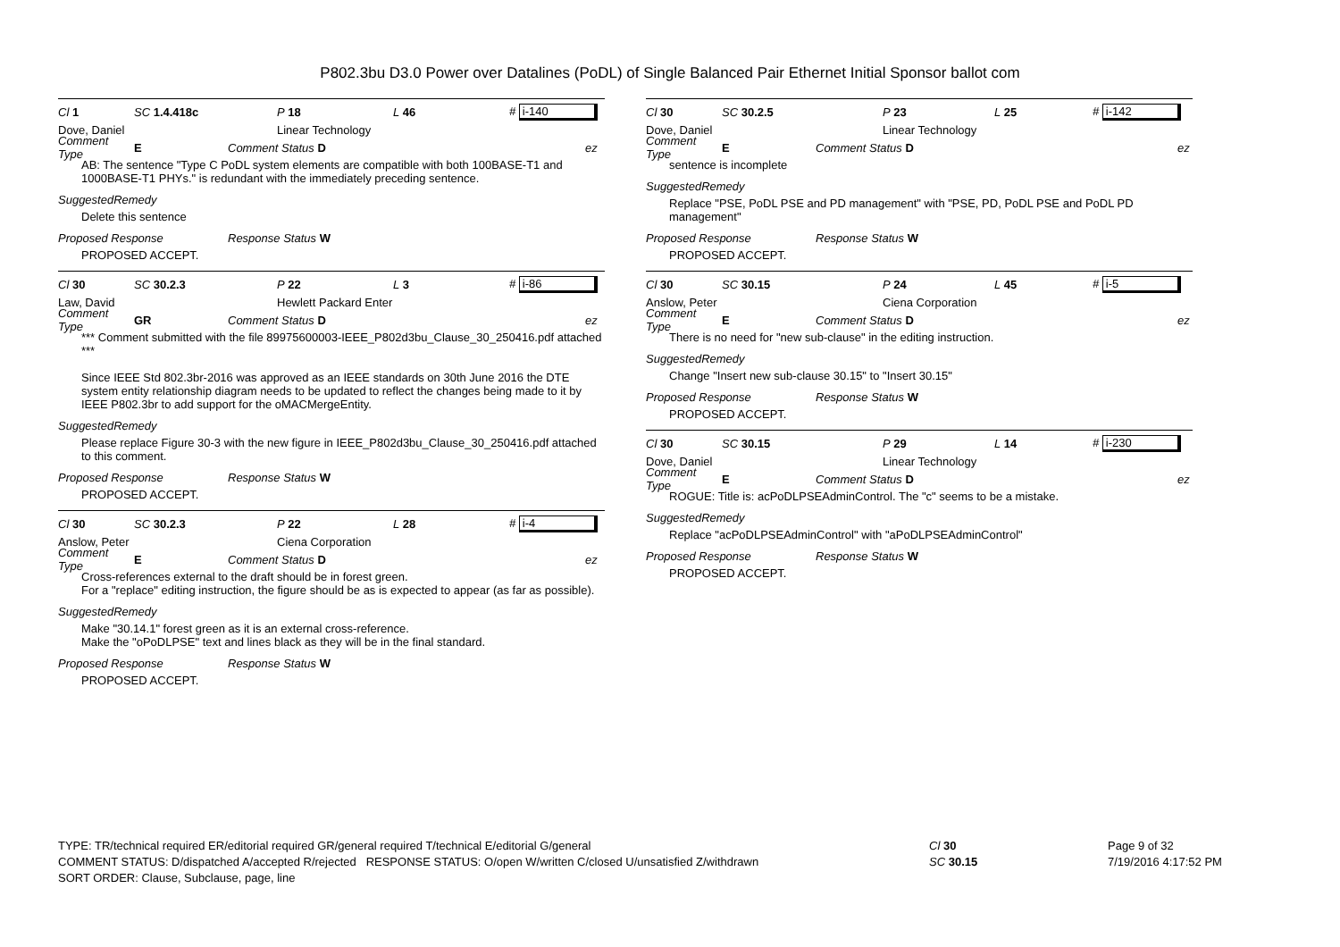P802.3bu D3.0 Power over Datalines (PoDL) of Single Balanced Pair Ethernet Initial Sponsor ballot com
Cl 1 SC 1.4.418c P 18 L 46 # i-140
Dove, Daniel Linear Technology
Comment Type E Comment Status D ez
AB: The sentence "Type C PoDL system elements are compatible with both 100BASE-T1 and 1000BASE-T1 PHYs." is redundant with the immediately preceding sentence.
SuggestedRemedy
Delete this sentence
Proposed Response Response Status W
PROPOSED ACCEPT.
Cl 30 SC 30.2.3 P 22 L 3 # i-86
Law, David Hewlett Packard Enter
Comment Type GR Comment Status D ez
*** Comment submitted with the file 89975600003-IEEE_P802d3bu_Clause_30_250416.pdf attached ***
Since IEEE Std 802.3br-2016 was approved as an IEEE standards on 30th June 2016 the DTE system entity relationship diagram needs to be updated to reflect the changes being made to it by IEEE P802.3br to add support for the oMACMergeEntity.
SuggestedRemedy
Please replace Figure 30-3 with the new figure in IEEE_P802d3bu_Clause_30_250416.pdf attached to this comment.
Proposed Response Response Status W
PROPOSED ACCEPT.
Cl 30 SC 30.2.3 P 22 L 28 # i-4
Anslow, Peter Ciena Corporation
Comment Type E Comment Status D ez
Cross-references external to the draft should be in forest green.
For a "replace" editing instruction, the figure should be as is expected to appear (as far as possible).
SuggestedRemedy
Make "30.14.1" forest green as it is an external cross-reference.
Make the "oPoDLPSE" text and lines black as they will be in the final standard.
Proposed Response Response Status W
PROPOSED ACCEPT.
Cl 30 SC 30.2.5 P 23 L 25 # i-142
Dove, Daniel Linear Technology
Comment Type E Comment Status D ez
sentence is incomplete
SuggestedRemedy
Replace "PSE, PoDL PSE and PD management" with "PSE, PD, PoDL PSE and PoDL PD management"
Proposed Response Response Status W
PROPOSED ACCEPT.
Cl 30 SC 30.15 P 24 L 45 # i-5
Anslow, Peter Ciena Corporation
Comment Type E Comment Status D ez
There is no need for "new sub-clause" in the editing instruction.
SuggestedRemedy
Change "Insert new sub-clause 30.15" to "Insert 30.15"
Proposed Response Response Status W
PROPOSED ACCEPT.
Cl 30 SC 30.15 P 29 L 14 # i-230
Dove, Daniel Linear Technology
Comment Type E Comment Status D ez
ROGUE: Title is: acPoDLPSEAdminControl. The "c" seems to be a mistake.
SuggestedRemedy
Replace "acPoDLPSEAdminControl" with "aPoDLPSEAdminControl"
Proposed Response Response Status W
PROPOSED ACCEPT.
TYPE: TR/technical required ER/editorial required GR/general required T/technical E/editorial G/general
COMMENT STATUS: D/dispatched A/accepted R/rejected RESPONSE STATUS: O/open W/written C/closed U/unsatisfied Z/withdrawn
SORT ORDER: Clause, Subclause, page, line
Cl 30
SC 30.15
Page 9 of 32
7/19/2016 4:17:52 PM